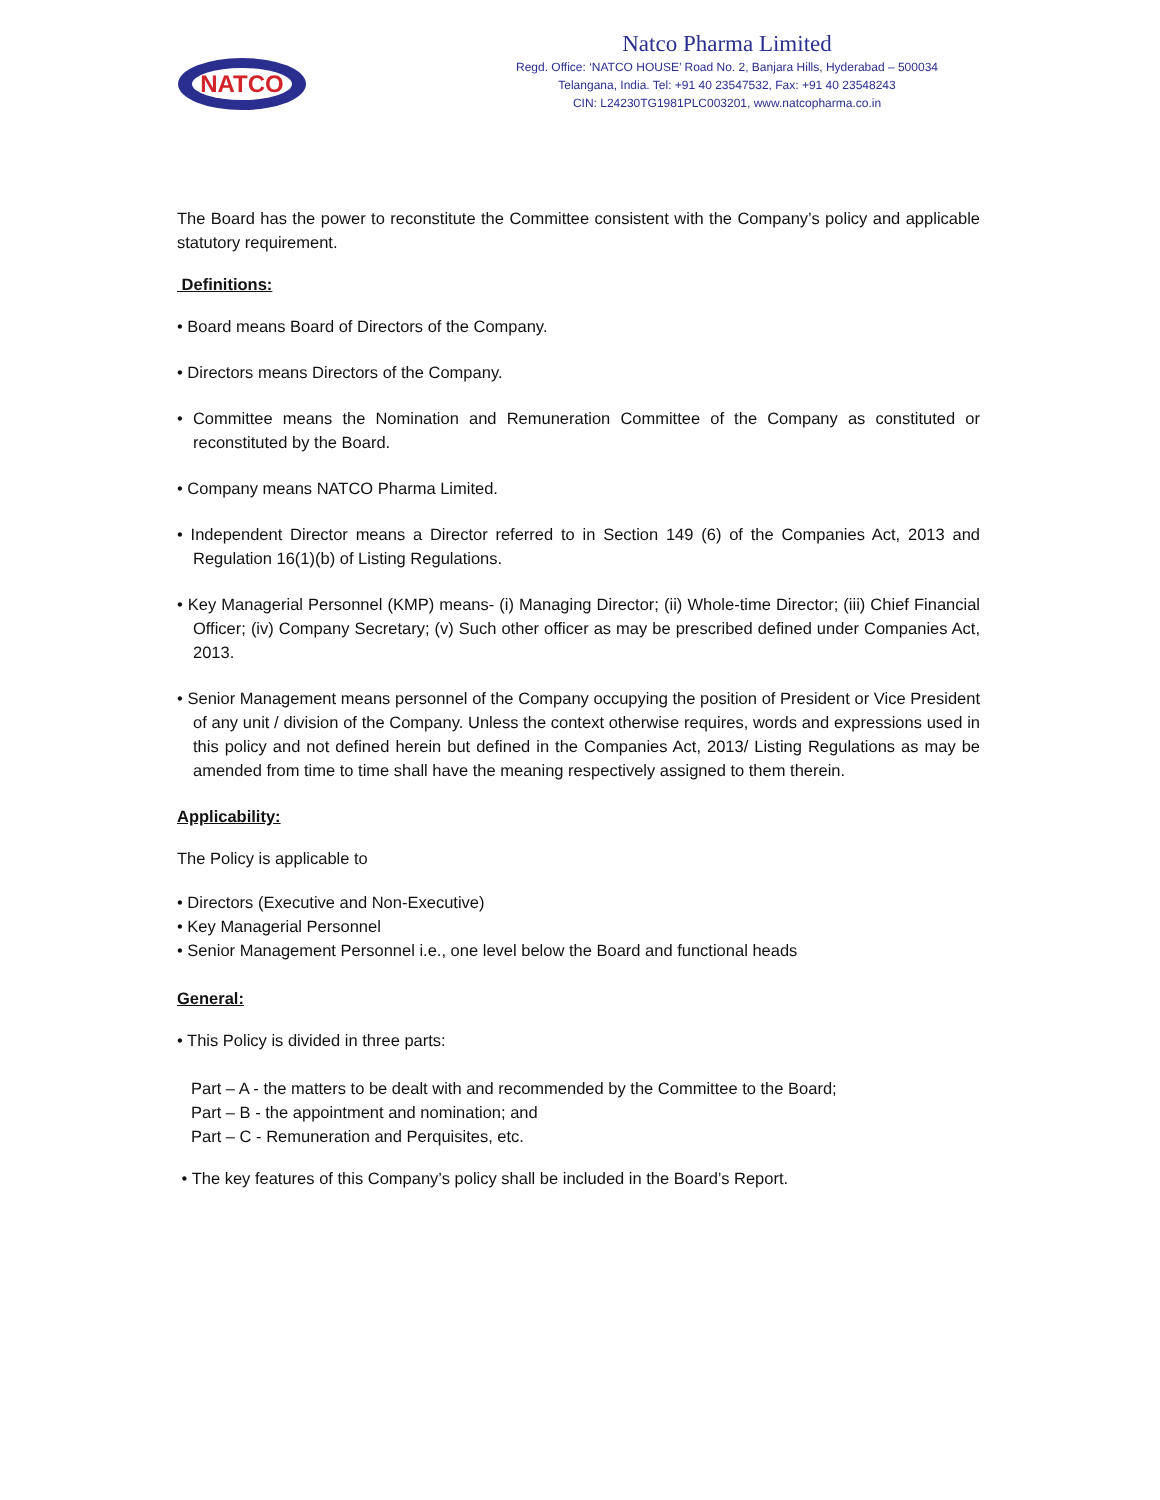NATCO
Natco Pharma Limited
Regd. Office: ‘NATCO HOUSE’ Road No. 2, Banjara Hills, Hyderabad – 500034
Telangana, India. Tel: +91 40 23547532, Fax: +91 40 23548243
CIN: L24230TG1981PLC003201, www.natcopharma.co.in
The Board has the power to reconstitute the Committee consistent with the Company’s policy and applicable statutory requirement.
Definitions:
• Board means Board of Directors of the Company.
• Directors means Directors of the Company.
• Committee means the Nomination and Remuneration Committee of the Company as constituted or reconstituted by the Board.
• Company means NATCO Pharma Limited.
• Independent Director means a Director referred to in Section 149 (6) of the Companies Act, 2013 and Regulation 16(1)(b) of Listing Regulations.
• Key Managerial Personnel (KMP) means- (i) Managing Director; (ii) Whole-time Director; (iii) Chief Financial Officer; (iv) Company Secretary; (v) Such other officer as may be prescribed defined under Companies Act, 2013.
• Senior Management means personnel of the Company occupying the position of President or Vice President of any unit / division of the Company. Unless the context otherwise requires, words and expressions used in this policy and not defined herein but defined in the Companies Act, 2013/ Listing Regulations as may be amended from time to time shall have the meaning respectively assigned to them therein.
Applicability:
The Policy is applicable to
• Directors (Executive and Non-Executive)
• Key Managerial Personnel
• Senior Management Personnel i.e., one level below the Board and functional heads
General:
• This Policy is divided in three parts:
Part – A - the matters to be dealt with and recommended by the Committee to the Board;
Part – B - the appointment and nomination; and
Part – C - Remuneration and Perquisites, etc.
• The key features of this Company’s policy shall be included in the Board’s Report.